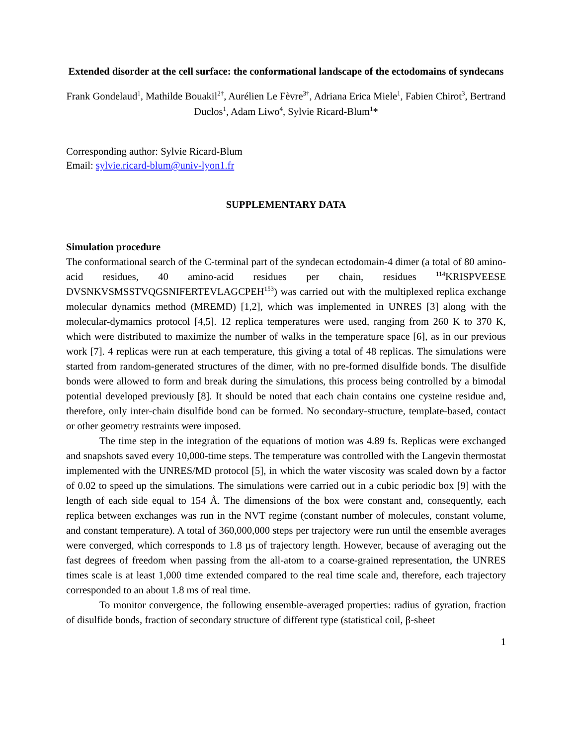Extended disorder at the cell surface: the conformational landscape of the ectodomains of syndecans
Frank Gondelaud<sup>1</sup>, Mathilde Bouakil<sup>2†</sup>, Aurélien Le Fèvre<sup>3†</sup>, Adriana Erica Miele<sup>1</sup>, Fabien Chirot<sup>3</sup>, Bertrand Duclos<sup>1</sup>, Adam Liwo<sup>4</sup>, Sylvie Ricard-Blum<sup>1</sup>*
Corresponding author: Sylvie Ricard-Blum
Email: sylvie.ricard-blum@univ-lyon1.fr
SUPPLEMENTARY DATA
Simulation procedure
The conformational search of the C-terminal part of the syndecan ectodomain-4 dimer (a total of 80 amino-acid residues, 40 amino-acid residues per chain, residues <sup>114</sup>KRISPVEESE DVSNKVSMSSTVQGSNIFERTEVLAGCPEH<sup>153</sup>) was carried out with the multiplexed replica exchange molecular dynamics method (MREMD) [1,2], which was implemented in UNRES [3] along with the molecular-dymamics protocol [4,5]. 12 replica temperatures were used, ranging from 260 K to 370 K, which were distributed to maximize the number of walks in the temperature space [6], as in our previous work [7]. 4 replicas were run at each temperature, this giving a total of 48 replicas. The simulations were started from random-generated structures of the dimer, with no pre-formed disulfide bonds. The disulfide bonds were allowed to form and break during the simulations, this process being controlled by a bimodal potential developed previously [8]. It should be noted that each chain contains one cysteine residue and, therefore, only inter-chain disulfide bond can be formed. No secondary-structure, template-based, contact or other geometry restraints were imposed.
The time step in the integration of the equations of motion was 4.89 fs. Replicas were exchanged and snapshots saved every 10,000-time steps. The temperature was controlled with the Langevin thermostat implemented with the UNRES/MD protocol [5], in which the water viscosity was scaled down by a factor of 0.02 to speed up the simulations. The simulations were carried out in a cubic periodic box [9] with the length of each side equal to 154 Å. The dimensions of the box were constant and, consequently, each replica between exchanges was run in the NVT regime (constant number of molecules, constant volume, and constant temperature). A total of 360,000,000 steps per trajectory were run until the ensemble averages were converged, which corresponds to 1.8 µs of trajectory length. However, because of averaging out the fast degrees of freedom when passing from the all-atom to a coarse-grained representation, the UNRES times scale is at least 1,000 time extended compared to the real time scale and, therefore, each trajectory corresponded to an about 1.8 ms of real time.
To monitor convergence, the following ensemble-averaged properties: radius of gyration, fraction of disulfide bonds, fraction of secondary structure of different type (statistical coil, β-sheet
1